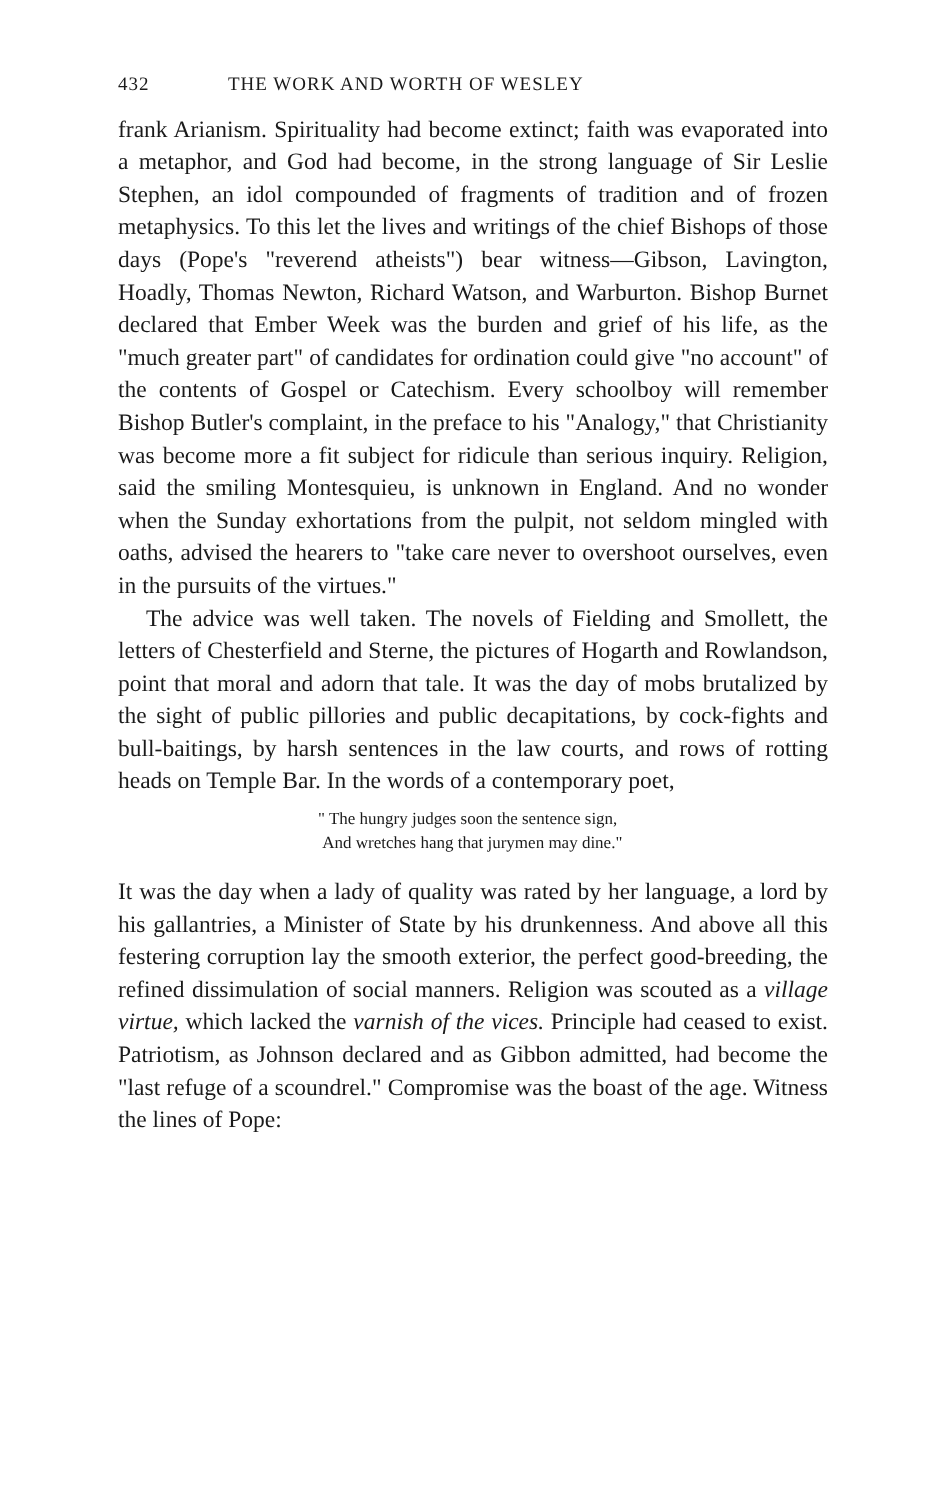432 THE WORK AND WORTH OF WESLEY
frank Arianism. Spirituality had become extinct; faith was evaporated into a metaphor, and God had become, in the strong language of Sir Leslie Stephen, an idol compounded of fragments of tradition and of frozen metaphysics. To this let the lives and writings of the chief Bishops of those days (Pope's "reverend atheists") bear witness—Gibson, Lavington, Hoadly, Thomas Newton, Richard Watson, and Warburton. Bishop Burnet declared that Ember Week was the burden and grief of his life, as the "much greater part" of candidates for ordination could give "no account" of the contents of Gospel or Catechism. Every schoolboy will remember Bishop Butler's complaint, in the preface to his "Analogy," that Christianity was become more a fit subject for ridicule than serious inquiry. Religion, said the smiling Montesquieu, is unknown in England. And no wonder when the Sunday exhortations from the pulpit, not seldom mingled with oaths, advised the hearers to "take care never to overshoot ourselves, even in the pursuits of the virtues."
The advice was well taken. The novels of Fielding and Smollett, the letters of Chesterfield and Sterne, the pictures of Hogarth and Rowlandson, point that moral and adorn that tale. It was the day of mobs brutalized by the sight of public pillories and public decapitations, by cock-fights and bull-baitings, by harsh sentences in the law courts, and rows of rotting heads on Temple Bar. In the words of a contemporary poet,
" The hungry judges soon the sentence sign,
And wretches hang that jurymen may dine."
It was the day when a lady of quality was rated by her language, a lord by his gallantries, a Minister of State by his drunkenness. And above all this festering corruption lay the smooth exterior, the perfect good-breeding, the refined dissimulation of social manners. Religion was scouted as a village virtue, which lacked the varnish of the vices. Principle had ceased to exist. Patriotism, as Johnson declared and as Gibbon admitted, had become the "last refuge of a scoundrel." Compromise was the boast of the age. Witness the lines of Pope: